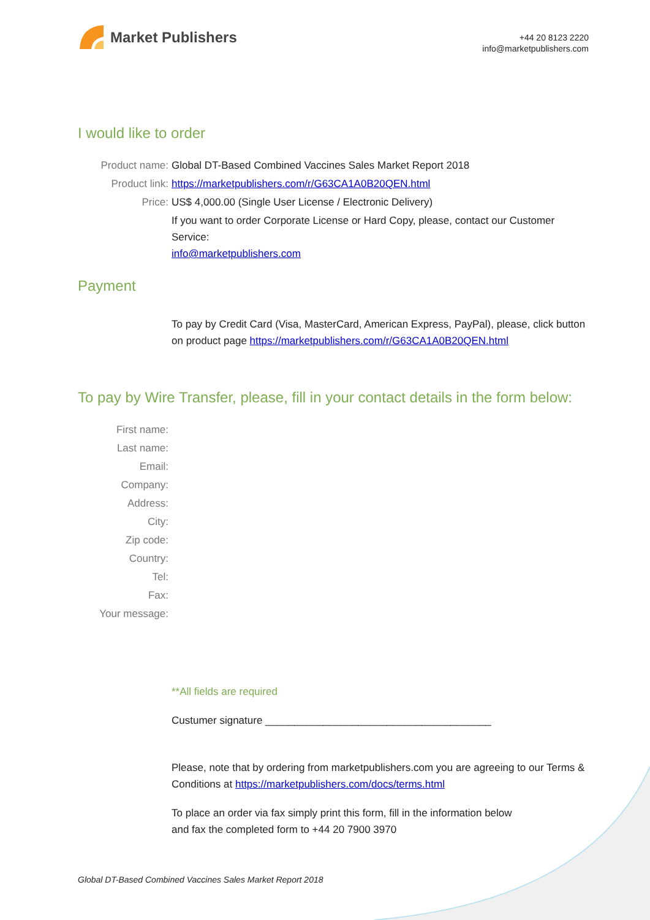Market Publishers
+44 20 8123 2220
info@marketpublishers.com
I would like to order
Product name: Global DT-Based Combined Vaccines Sales Market Report 2018
Product link: https://marketpublishers.com/r/G63CA1A0B20QEN.html
Price: US$ 4,000.00 (Single User License / Electronic Delivery)
If you want to order Corporate License or Hard Copy, please, contact our Customer Service:
info@marketpublishers.com
Payment
To pay by Credit Card (Visa, MasterCard, American Express, PayPal), please, click button on product page https://marketpublishers.com/r/G63CA1A0B20QEN.html
To pay by Wire Transfer, please, fill in your contact details in the form below:
First name:
Last name:
Email:
Company:
Address:
City:
Zip code:
Country:
Tel:
Fax:
Your message:
**All fields are required
Custumer signature _______________________________________
Please, note that by ordering from marketpublishers.com you are agreeing to our Terms & Conditions at https://marketpublishers.com/docs/terms.html
To place an order via fax simply print this form, fill in the information below
and fax the completed form to +44 20 7900 3970
Global DT-Based Combined Vaccines Sales Market Report 2018